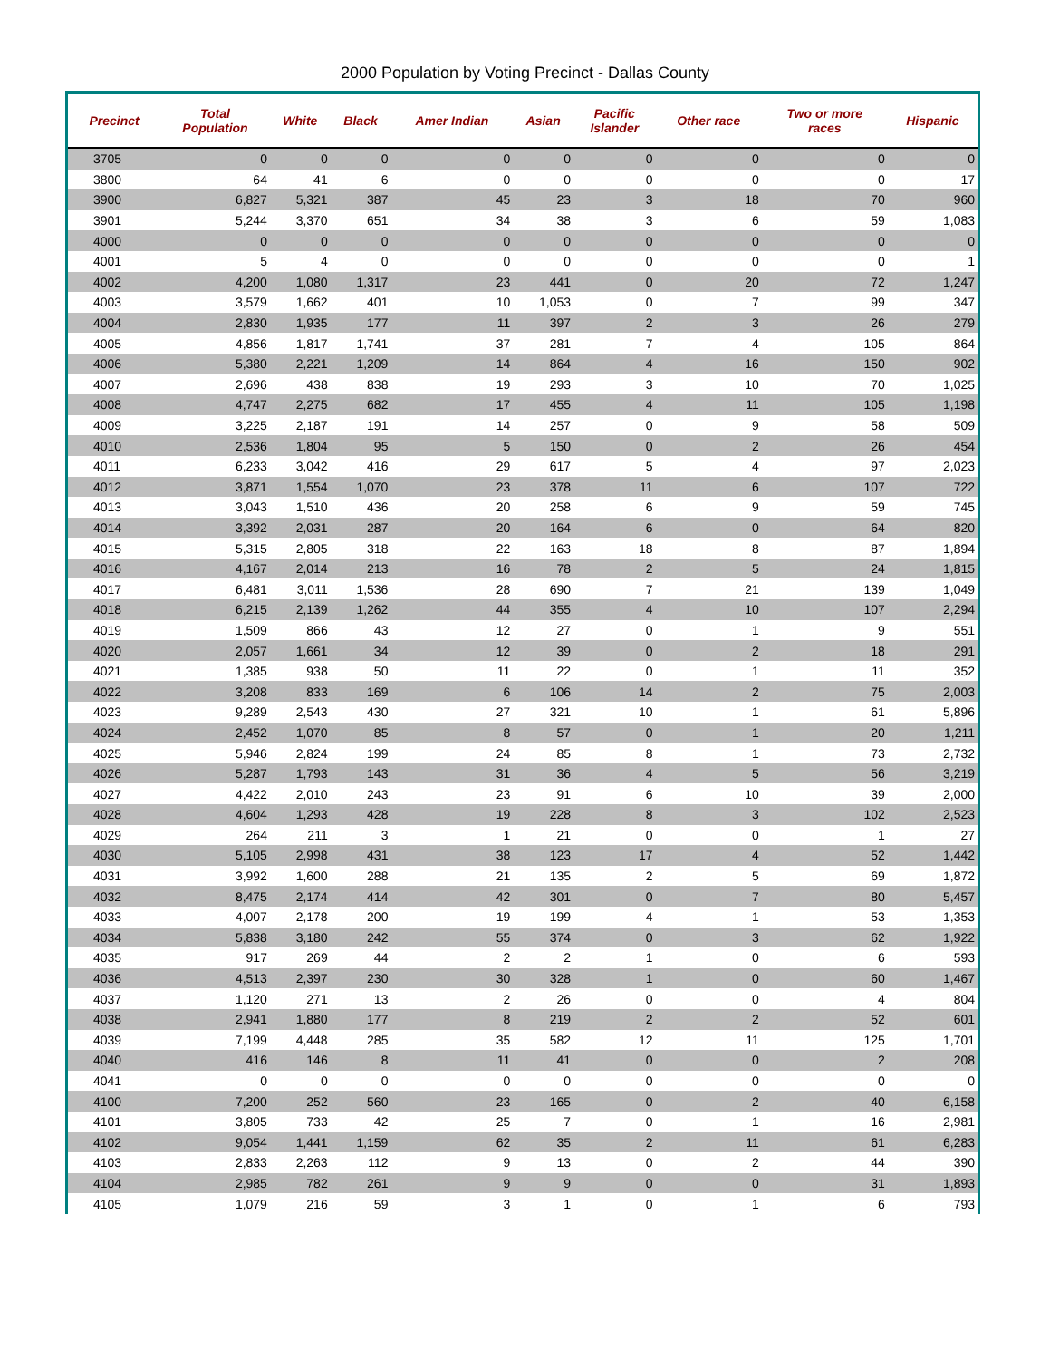2000 Population by Voting Precinct - Dallas County
| Precinct | Total Population | White | Black | Amer Indian | Asian | Pacific Islander | Other race | Two or more races | Hispanic |
| --- | --- | --- | --- | --- | --- | --- | --- | --- | --- |
| 3705 | 0 | 0 | 0 | 0 | 0 | 0 | 0 | 0 | 0 |
| 3800 | 64 | 41 | 6 | 0 | 0 | 0 | 0 | 0 | 17 |
| 3900 | 6,827 | 5,321 | 387 | 45 | 23 | 3 | 18 | 70 | 960 |
| 3901 | 5,244 | 3,370 | 651 | 34 | 38 | 3 | 6 | 59 | 1,083 |
| 4000 | 0 | 0 | 0 | 0 | 0 | 0 | 0 | 0 | 0 |
| 4001 | 5 | 4 | 0 | 0 | 0 | 0 | 0 | 0 | 1 |
| 4002 | 4,200 | 1,080 | 1,317 | 23 | 441 | 0 | 20 | 72 | 1,247 |
| 4003 | 3,579 | 1,662 | 401 | 10 | 1,053 | 0 | 7 | 99 | 347 |
| 4004 | 2,830 | 1,935 | 177 | 11 | 397 | 2 | 3 | 26 | 279 |
| 4005 | 4,856 | 1,817 | 1,741 | 37 | 281 | 7 | 4 | 105 | 864 |
| 4006 | 5,380 | 2,221 | 1,209 | 14 | 864 | 4 | 16 | 150 | 902 |
| 4007 | 2,696 | 438 | 838 | 19 | 293 | 3 | 10 | 70 | 1,025 |
| 4008 | 4,747 | 2,275 | 682 | 17 | 455 | 4 | 11 | 105 | 1,198 |
| 4009 | 3,225 | 2,187 | 191 | 14 | 257 | 0 | 9 | 58 | 509 |
| 4010 | 2,536 | 1,804 | 95 | 5 | 150 | 0 | 2 | 26 | 454 |
| 4011 | 6,233 | 3,042 | 416 | 29 | 617 | 5 | 4 | 97 | 2,023 |
| 4012 | 3,871 | 1,554 | 1,070 | 23 | 378 | 11 | 6 | 107 | 722 |
| 4013 | 3,043 | 1,510 | 436 | 20 | 258 | 6 | 9 | 59 | 745 |
| 4014 | 3,392 | 2,031 | 287 | 20 | 164 | 6 | 0 | 64 | 820 |
| 4015 | 5,315 | 2,805 | 318 | 22 | 163 | 18 | 8 | 87 | 1,894 |
| 4016 | 4,167 | 2,014 | 213 | 16 | 78 | 2 | 5 | 24 | 1,815 |
| 4017 | 6,481 | 3,011 | 1,536 | 28 | 690 | 7 | 21 | 139 | 1,049 |
| 4018 | 6,215 | 2,139 | 1,262 | 44 | 355 | 4 | 10 | 107 | 2,294 |
| 4019 | 1,509 | 866 | 43 | 12 | 27 | 0 | 1 | 9 | 551 |
| 4020 | 2,057 | 1,661 | 34 | 12 | 39 | 0 | 2 | 18 | 291 |
| 4021 | 1,385 | 938 | 50 | 11 | 22 | 0 | 1 | 11 | 352 |
| 4022 | 3,208 | 833 | 169 | 6 | 106 | 14 | 2 | 75 | 2,003 |
| 4023 | 9,289 | 2,543 | 430 | 27 | 321 | 10 | 1 | 61 | 5,896 |
| 4024 | 2,452 | 1,070 | 85 | 8 | 57 | 0 | 1 | 20 | 1,211 |
| 4025 | 5,946 | 2,824 | 199 | 24 | 85 | 8 | 1 | 73 | 2,732 |
| 4026 | 5,287 | 1,793 | 143 | 31 | 36 | 4 | 5 | 56 | 3,219 |
| 4027 | 4,422 | 2,010 | 243 | 23 | 91 | 6 | 10 | 39 | 2,000 |
| 4028 | 4,604 | 1,293 | 428 | 19 | 228 | 8 | 3 | 102 | 2,523 |
| 4029 | 264 | 211 | 3 | 1 | 21 | 0 | 0 | 1 | 27 |
| 4030 | 5,105 | 2,998 | 431 | 38 | 123 | 17 | 4 | 52 | 1,442 |
| 4031 | 3,992 | 1,600 | 288 | 21 | 135 | 2 | 5 | 69 | 1,872 |
| 4032 | 8,475 | 2,174 | 414 | 42 | 301 | 0 | 7 | 80 | 5,457 |
| 4033 | 4,007 | 2,178 | 200 | 19 | 199 | 4 | 1 | 53 | 1,353 |
| 4034 | 5,838 | 3,180 | 242 | 55 | 374 | 0 | 3 | 62 | 1,922 |
| 4035 | 917 | 269 | 44 | 2 | 2 | 1 | 0 | 6 | 593 |
| 4036 | 4,513 | 2,397 | 230 | 30 | 328 | 1 | 0 | 60 | 1,467 |
| 4037 | 1,120 | 271 | 13 | 2 | 26 | 0 | 0 | 4 | 804 |
| 4038 | 2,941 | 1,880 | 177 | 8 | 219 | 2 | 2 | 52 | 601 |
| 4039 | 7,199 | 4,448 | 285 | 35 | 582 | 12 | 11 | 125 | 1,701 |
| 4040 | 416 | 146 | 8 | 11 | 41 | 0 | 0 | 2 | 208 |
| 4041 | 0 | 0 | 0 | 0 | 0 | 0 | 0 | 0 | 0 |
| 4100 | 7,200 | 252 | 560 | 23 | 165 | 0 | 2 | 40 | 6,158 |
| 4101 | 3,805 | 733 | 42 | 25 | 7 | 0 | 1 | 16 | 2,981 |
| 4102 | 9,054 | 1,441 | 1,159 | 62 | 35 | 2 | 11 | 61 | 6,283 |
| 4103 | 2,833 | 2,263 | 112 | 9 | 13 | 0 | 2 | 44 | 390 |
| 4104 | 2,985 | 782 | 261 | 9 | 9 | 0 | 0 | 31 | 1,893 |
| 4105 | 1,079 | 216 | 59 | 3 | 1 | 0 | 1 | 6 | 793 |